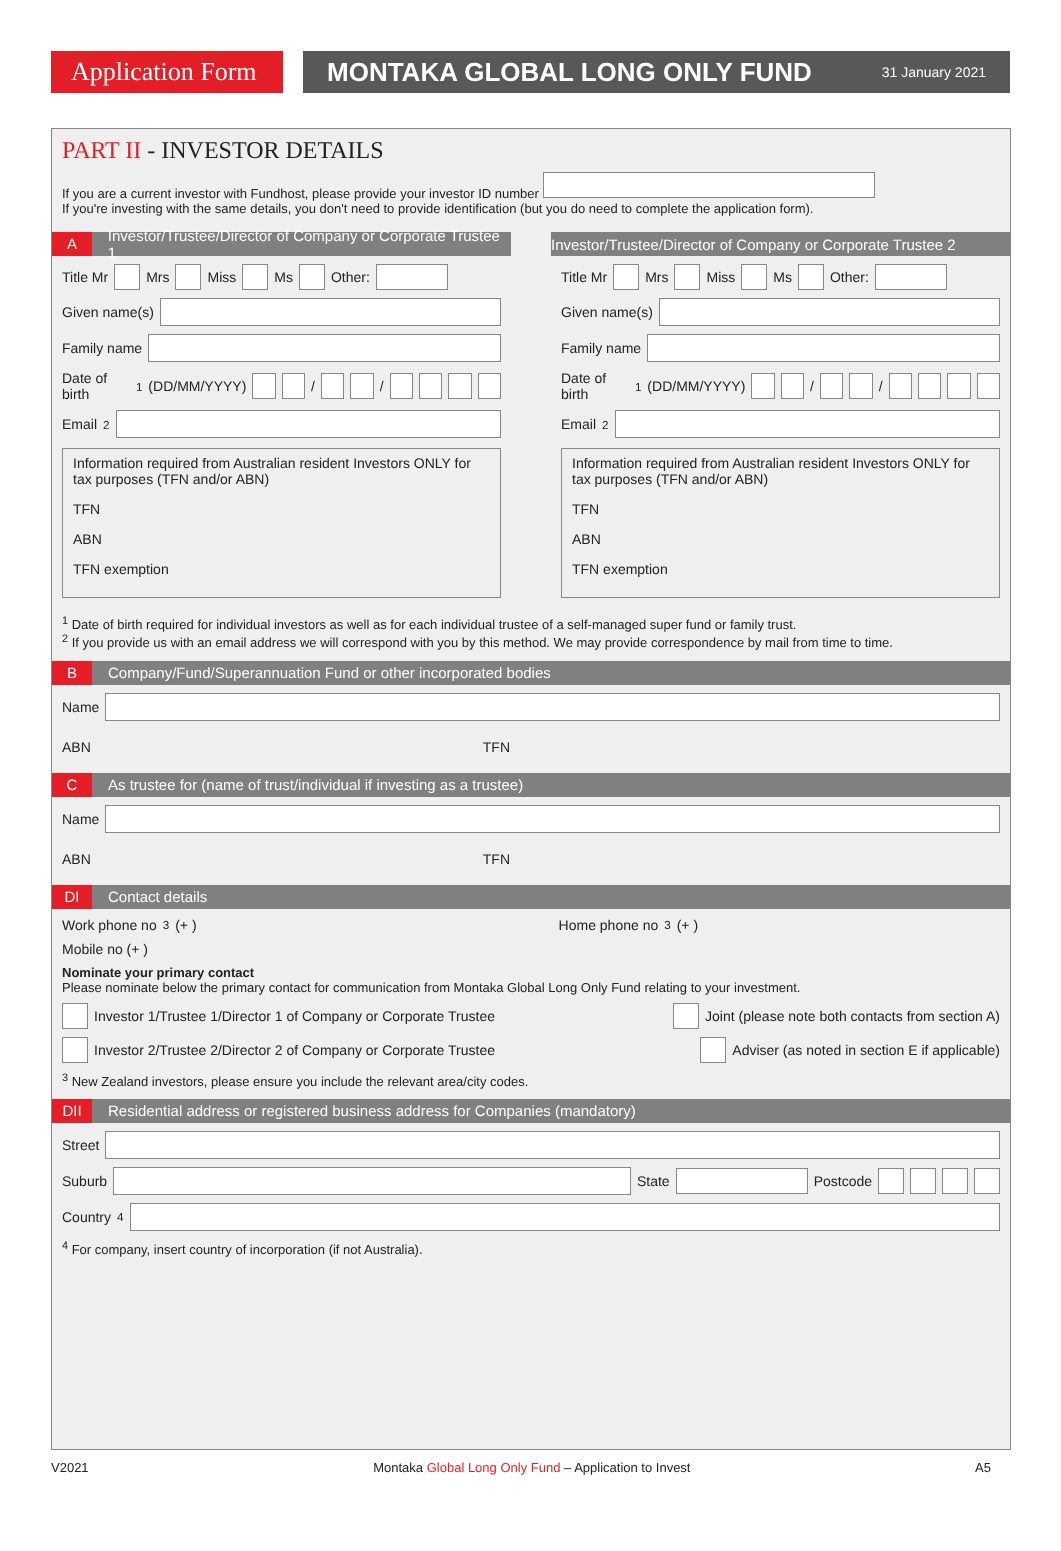Application Form
MONTAKA GLOBAL LONG ONLY FUND 31 January 2021
PART II - INVESTOR DETAILS
If you are a current investor with Fundhost, please provide your investor ID number
If you're investing with the same details, you don't need to provide identification (but you do need to complete the application form).
A Investor/Trustee/Director of Company or Corporate Trustee 1
Title Mr Mrs Miss Ms Other:
Given name(s)
Family name
Date of birth<sup>1</sup> (DD/MM/YYYY) / /
Email<sup>2</sup>
Information required from Australian resident Investors ONLY for tax purposes (TFN and/or ABN)
TFN
ABN
TFN exemption
Investor/Trustee/Director of Company or Corporate Trustee 2
Title Mr Mrs Miss Ms Other:
Given name(s)
Family name
Date of birth<sup>1</sup> (DD/MM/YYYY) / /
Email<sup>2</sup>
Information required from Australian resident Investors ONLY for tax purposes (TFN and/or ABN)
TFN
ABN
TFN exemption
<sup>1</sup> Date of birth required for individual investors as well as for each individual trustee of a self-managed super fund or family trust.
<sup>2</sup> If you provide us with an email address we will correspond with you by this method. We may provide correspondence by mail from time to time.
B Company/Fund/Superannuation Fund or other incorporated bodies
Name
ABN TFN
C As trustee for (name of trust/individual if investing as a trustee)
Name
ABN TFN
DI Contact details
Work phone no<sup>3</sup> (+ ) Home phone no<sup>3</sup> (+ )
Mobile no (+ )
Nominate your primary contact
Please nominate below the primary contact for communication from Montaka Global Long Only Fund relating to your investment.
Investor 1/Trustee 1/Director 1 of Company or Corporate Trustee Joint (please note both contacts from section A)
Investor 2/Trustee 2/Director 2 of Company or Corporate Trustee Adviser (as noted in section E if applicable)
<sup>3</sup> New Zealand investors, please ensure you include the relevant area/city codes.
DII Residential address or registered business address for Companies (mandatory)
Street
Suburb State Postcode
Country<sup>4</sup>
<sup>4</sup> For company, insert country of incorporation (if not Australia).
V2021 Montaka Global Long Only Fund – Application to Invest A5